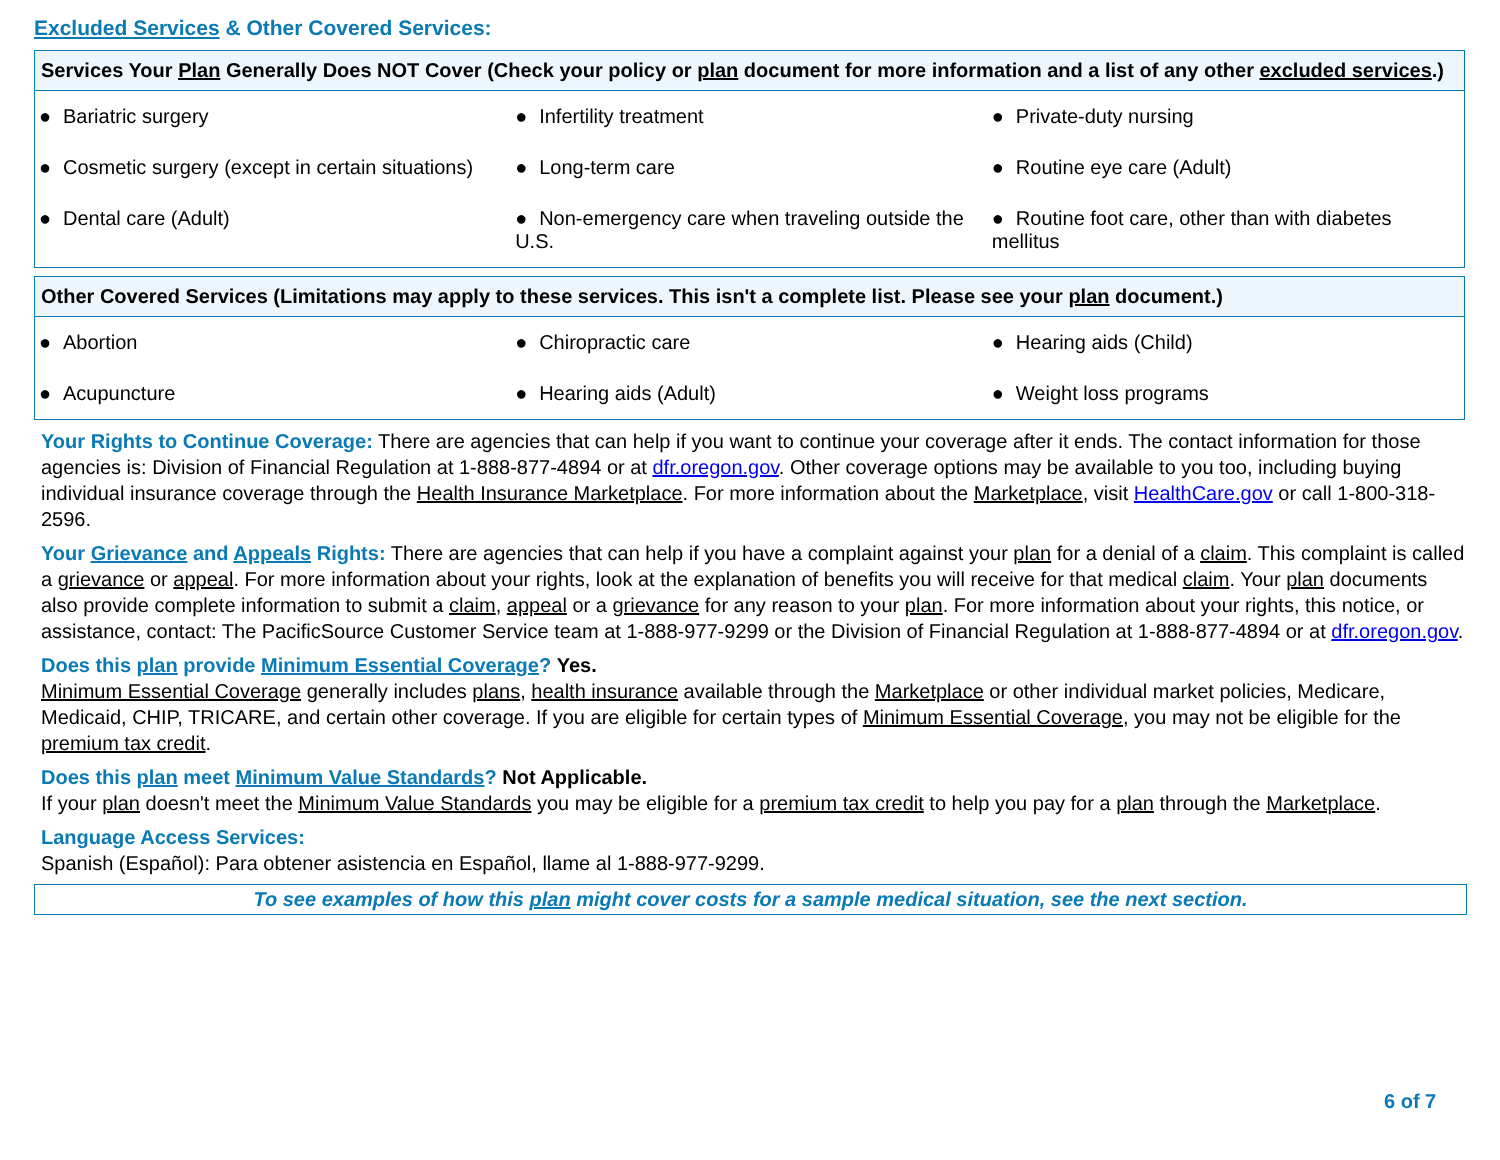Excluded Services & Other Covered Services:
| Services Your Plan Generally Does NOT Cover (Check your policy or plan document for more information and a list of any other excluded services .) | | |
| --- | --- | --- |
| ● Bariatric surgery | ● Infertility treatment | ● Private-duty nursing |
| ● Cosmetic surgery (except in certain situations) | ● Long-term care | ● Routine eye care (Adult) |
| ● Dental care (Adult) | ● Non-emergency care when traveling outside the U.S. | ● Routine foot care, other than with diabetes mellitus |
| Other Covered Services (Limitations may apply to these services. This isn't a complete list. Please see your plan document.) | | |
| --- | --- | --- |
| ● Abortion | ● Chiropractic care | ● Hearing aids (Child) |
| ● Acupuncture | ● Hearing aids (Adult) | ● Weight loss programs |
Your Rights to Continue Coverage: There are agencies that can help if you want to continue your coverage after it ends. The contact information for those agencies is: Division of Financial Regulation at 1-888-877-4894 or at dfr.oregon.gov. Other coverage options may be available to you too, including buying individual insurance coverage through the Health Insurance Marketplace. For more information about the Marketplace, visit HealthCare.gov or call 1-800-318-2596.
Your Grievance and Appeals Rights: There are agencies that can help if you have a complaint against your plan for a denial of a claim. This complaint is called a grievance or appeal. For more information about your rights, look at the explanation of benefits you will receive for that medical claim. Your plan documents also provide complete information to submit a claim, appeal or a grievance for any reason to your plan. For more information about your rights, this notice, or assistance, contact: The PacificSource Customer Service team at 1-888-977-9299 or the Division of Financial Regulation at 1-888-877-4894 or at dfr.oregon.gov.
Does this plan provide Minimum Essential Coverage? Yes.
Minimum Essential Coverage generally includes plans, health insurance available through the Marketplace or other individual market policies, Medicare, Medicaid, CHIP, TRICARE, and certain other coverage. If you are eligible for certain types of Minimum Essential Coverage, you may not be eligible for the premium tax credit.
Does this plan meet Minimum Value Standards? Not Applicable.
If your plan doesn't meet the Minimum Value Standards you may be eligible for a premium tax credit to help you pay for a plan through the Marketplace.
Language Access Services:
Spanish (Español): Para obtener asistencia en Español, llame al 1-888-977-9299.
To see examples of how this plan might cover costs for a sample medical situation, see the next section.
6 of 7